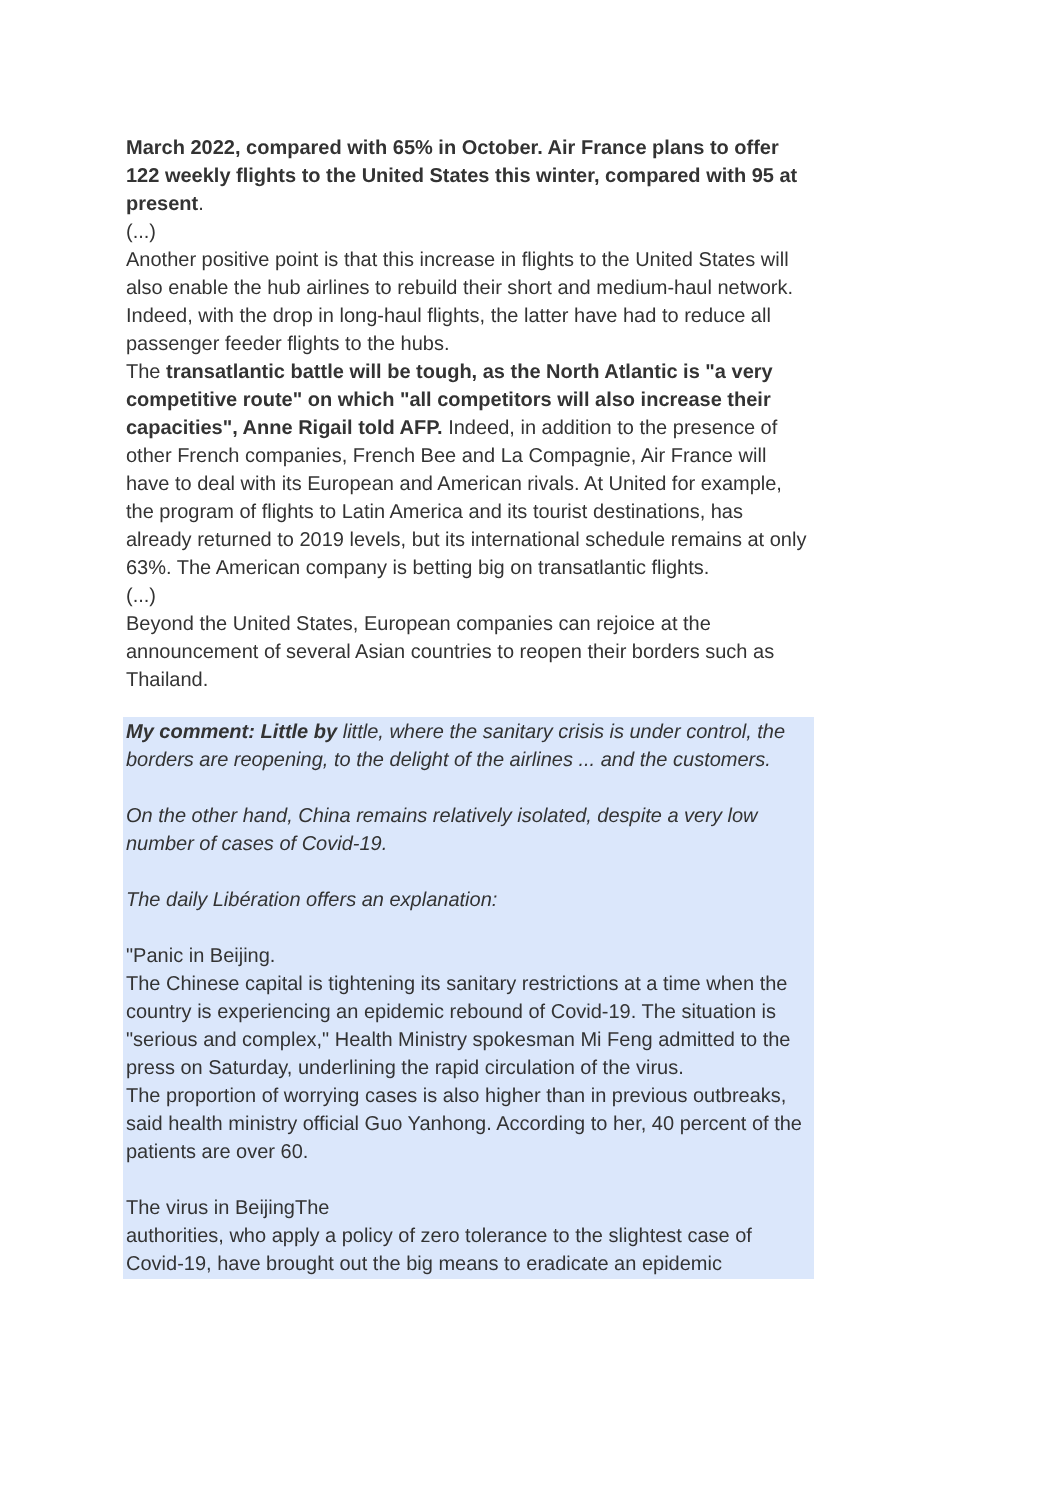March 2022, compared with 65% in October. Air France plans to offer 122 weekly flights to the United States this winter, compared with 95 at present.
(...)
Another positive point is that this increase in flights to the United States will also enable the hub airlines to rebuild their short and medium-haul network. Indeed, with the drop in long-haul flights, the latter have had to reduce all passenger feeder flights to the hubs.
The transatlantic battle will be tough, as the North Atlantic is "a very competitive route" on which "all competitors will also increase their capacities", Anne Rigail told AFP. Indeed, in addition to the presence of other French companies, French Bee and La Compagnie, Air France will have to deal with its European and American rivals. At United for example, the program of flights to Latin America and its tourist destinations, has already returned to 2019 levels, but its international schedule remains at only 63%. The American company is betting big on transatlantic flights.
(...)
Beyond the United States, European companies can rejoice at the announcement of several Asian countries to reopen their borders such as Thailand.
My comment: Little by little, where the sanitary crisis is under control, the borders are reopening, to the delight of the airlines ... and the customers.
On the other hand, China remains relatively isolated, despite a very low number of cases of Covid-19.
The daily Libération offers an explanation:
"Panic in Beijing.
The Chinese capital is tightening its sanitary restrictions at a time when the country is experiencing an epidemic rebound of Covid-19. The situation is "serious and complex," Health Ministry spokesman Mi Feng admitted to the press on Saturday, underlining the rapid circulation of the virus.
The proportion of worrying cases is also higher than in previous outbreaks, said health ministry official Guo Yanhong. According to her, 40 percent of the patients are over 60.
The virus in BeijingThe
authorities, who apply a policy of zero tolerance to the slightest case of Covid-19, have brought out the big means to eradicate an epidemic